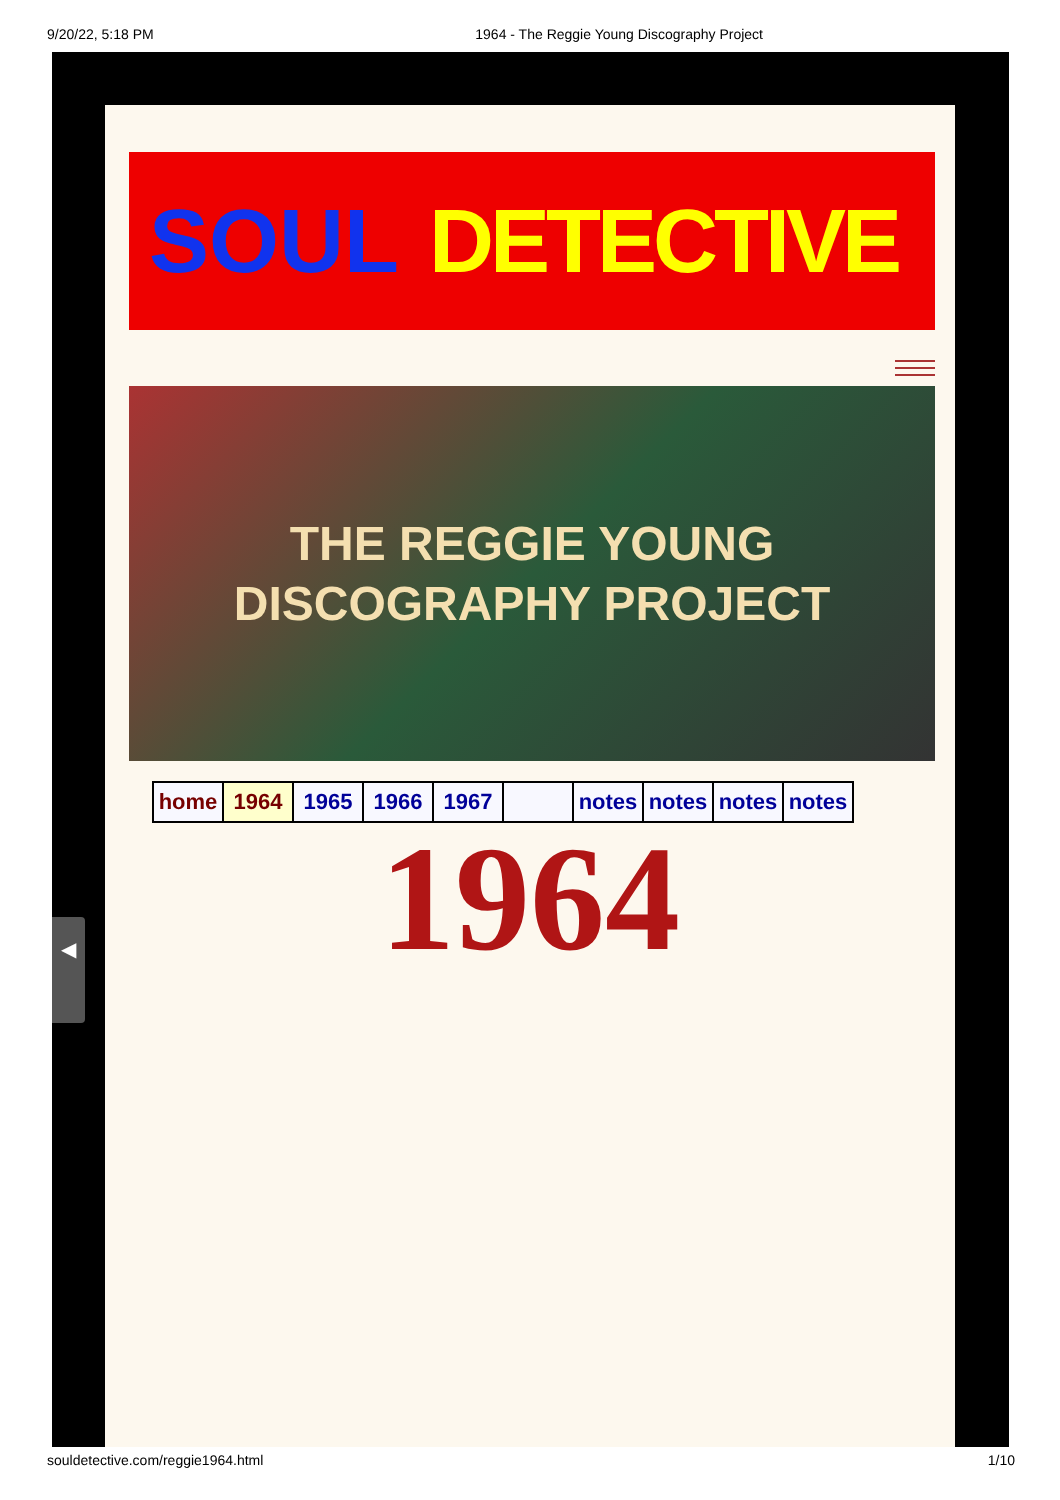9/20/22, 5:18 PM 1964 - The Reggie Young Discography Project
SOUL DETECTIVE
THE REGGIE YOUNG
DISCOGRAPHY PROJECT
| home | 1964 | 1965 | 1966 | 1967 | | notes | notes | notes | notes |
1964
◀
souldetective.com/reggie1964.html 1/10